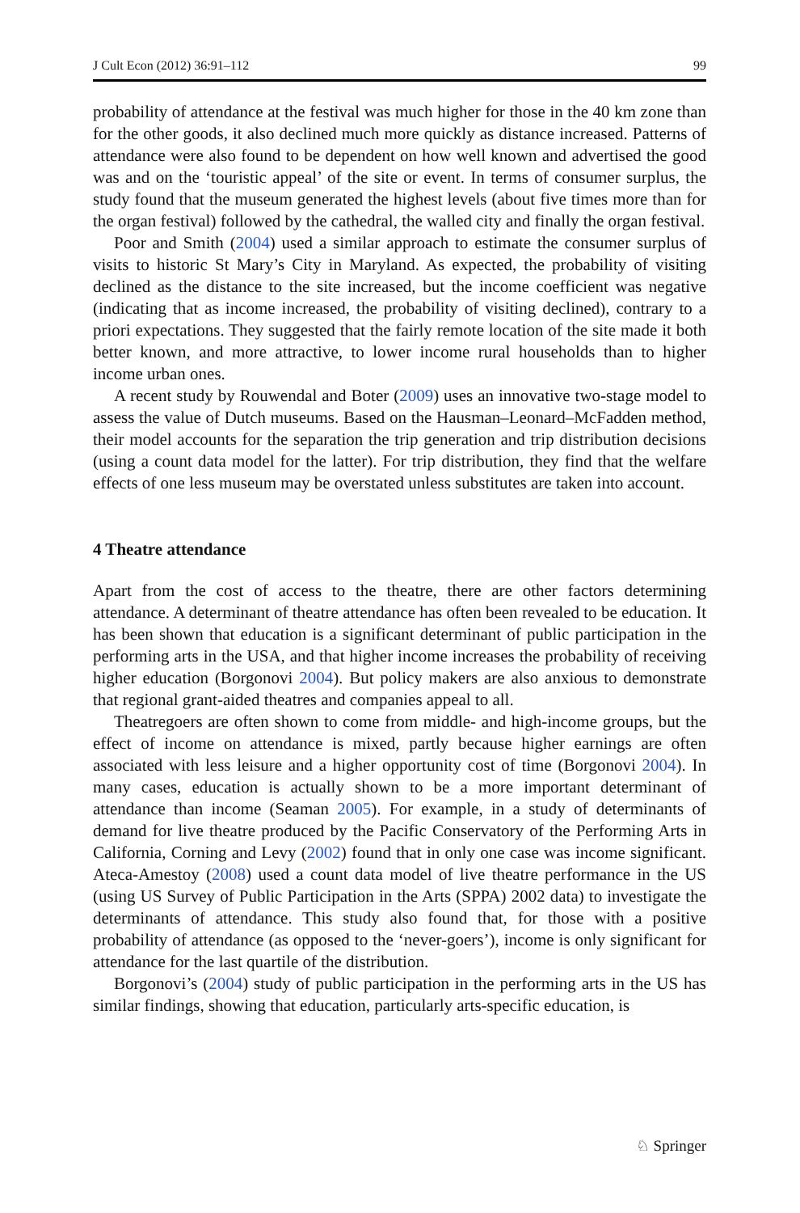J Cult Econ (2012) 36:91–112 99
probability of attendance at the festival was much higher for those in the 40 km zone than for the other goods, it also declined much more quickly as distance increased. Patterns of attendance were also found to be dependent on how well known and advertised the good was and on the ‘touristic appeal’ of the site or event. In terms of consumer surplus, the study found that the museum generated the highest levels (about five times more than for the organ festival) followed by the cathedral, the walled city and finally the organ festival.
Poor and Smith (2004) used a similar approach to estimate the consumer surplus of visits to historic St Mary’s City in Maryland. As expected, the probability of visiting declined as the distance to the site increased, but the income coefficient was negative (indicating that as income increased, the probability of visiting declined), contrary to a priori expectations. They suggested that the fairly remote location of the site made it both better known, and more attractive, to lower income rural households than to higher income urban ones.
A recent study by Rouwendal and Boter (2009) uses an innovative two-stage model to assess the value of Dutch museums. Based on the Hausman–Leonard–McFadden method, their model accounts for the separation the trip generation and trip distribution decisions (using a count data model for the latter). For trip distribution, they find that the welfare effects of one less museum may be overstated unless substitutes are taken into account.
4 Theatre attendance
Apart from the cost of access to the theatre, there are other factors determining attendance. A determinant of theatre attendance has often been revealed to be education. It has been shown that education is a significant determinant of public participation in the performing arts in the USA, and that higher income increases the probability of receiving higher education (Borgonovi 2004). But policy makers are also anxious to demonstrate that regional grant-aided theatres and companies appeal to all.
Theatregoers are often shown to come from middle- and high-income groups, but the effect of income on attendance is mixed, partly because higher earnings are often associated with less leisure and a higher opportunity cost of time (Borgonovi 2004). In many cases, education is actually shown to be a more important determinant of attendance than income (Seaman 2005). For example, in a study of determinants of demand for live theatre produced by the Pacific Conservatory of the Performing Arts in California, Corning and Levy (2002) found that in only one case was income significant. Ateca-Amestoy (2008) used a count data model of live theatre performance in the US (using US Survey of Public Participation in the Arts (SPPA) 2002 data) to investigate the determinants of attendance. This study also found that, for those with a positive probability of attendance (as opposed to the ‘never-goers’), income is only significant for attendance for the last quartile of the distribution.
Borgonovi’s (2004) study of public participation in the performing arts in the US has similar findings, showing that education, particularly arts-specific education, is
♘ Springer